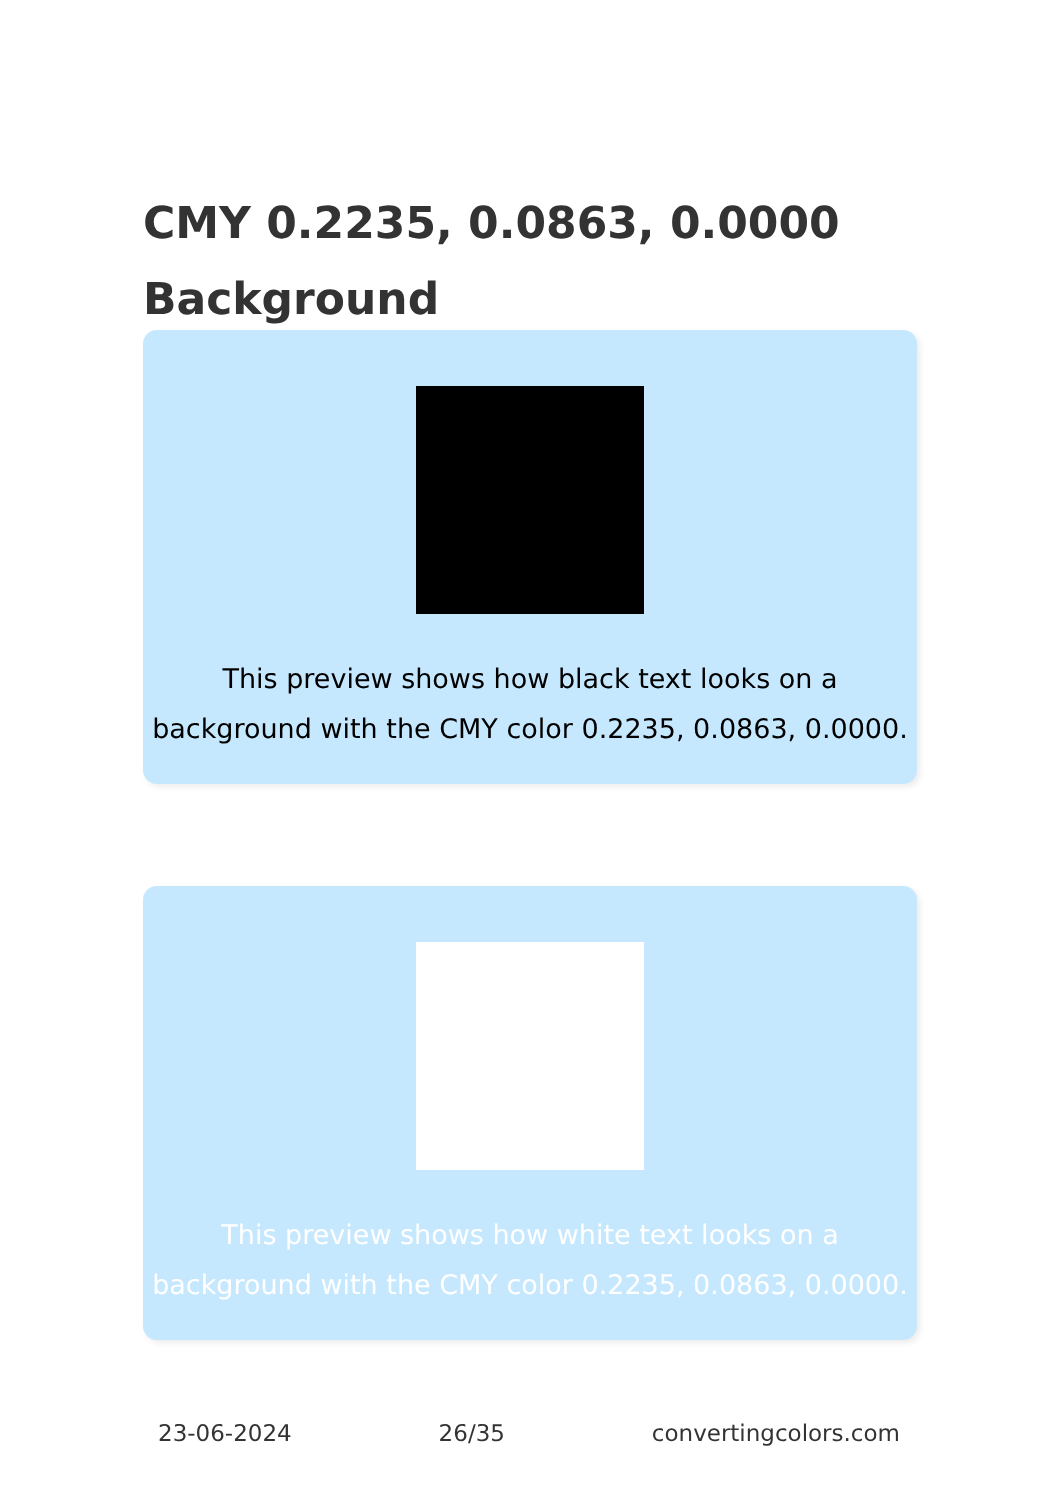CMY 0.2235, 0.0863, 0.0000
Background
This preview shows how black text looks on a background with the CMY color 0.2235, 0.0863, 0.0000.
This preview shows how white text looks on a background with the CMY color 0.2235, 0.0863, 0.0000.
23-06-2024 26/35 convertingcolors.com